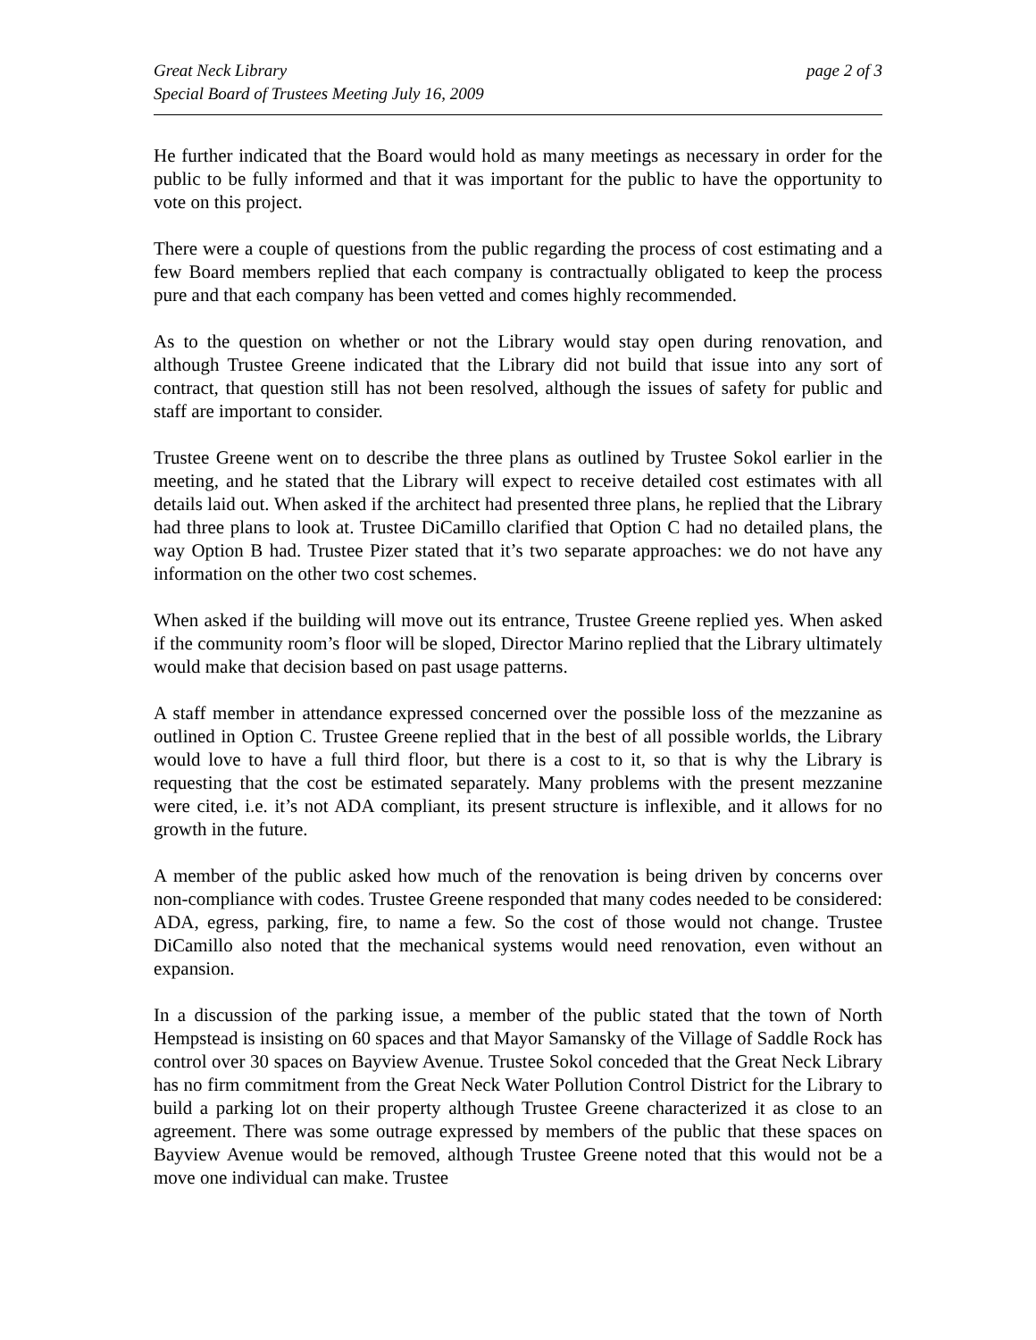Great Neck Library
Special Board of Trustees Meeting July 16, 2009
page 2 of 3
He further indicated that the Board would hold as many meetings as necessary in order for the public to be fully informed and that it was important for the public to have the opportunity to vote on this project.
There were a couple of questions from the public regarding the process of cost estimating and a few Board members replied that each company is contractually obligated to keep the process pure and that each company has been vetted and comes highly recommended.
As to the question on whether or not the Library would stay open during renovation, and although Trustee Greene indicated that the Library did not build that issue into any sort of contract, that question still has not been resolved, although the issues of safety for public and staff are important to consider.
Trustee Greene went on to describe the three plans as outlined by Trustee Sokol earlier in the meeting, and he stated that the Library will expect to receive detailed cost estimates with all details laid out. When asked if the architect had presented three plans, he replied that the Library had three plans to look at. Trustee DiCamillo clarified that Option C had no detailed plans, the way Option B had. Trustee Pizer stated that it’s two separate approaches: we do not have any information on the other two cost schemes.
When asked if the building will move out its entrance, Trustee Greene replied yes. When asked if the community room’s floor will be sloped, Director Marino replied that the Library ultimately would make that decision based on past usage patterns.
A staff member in attendance expressed concerned over the possible loss of the mezzanine as outlined in Option C. Trustee Greene replied that in the best of all possible worlds, the Library would love to have a full third floor, but there is a cost to it, so that is why the Library is requesting that the cost be estimated separately. Many problems with the present mezzanine were cited, i.e. it’s not ADA compliant, its present structure is inflexible, and it allows for no growth in the future.
A member of the public asked how much of the renovation is being driven by concerns over non-compliance with codes. Trustee Greene responded that many codes needed to be considered: ADA, egress, parking, fire, to name a few. So the cost of those would not change. Trustee DiCamillo also noted that the mechanical systems would need renovation, even without an expansion.
In a discussion of the parking issue, a member of the public stated that the town of North Hempstead is insisting on 60 spaces and that Mayor Samansky of the Village of Saddle Rock has control over 30 spaces on Bayview Avenue. Trustee Sokol conceded that the Great Neck Library has no firm commitment from the Great Neck Water Pollution Control District for the Library to build a parking lot on their property although Trustee Greene characterized it as close to an agreement. There was some outrage expressed by members of the public that these spaces on Bayview Avenue would be removed, although Trustee Greene noted that this would not be a move one individual can make. Trustee